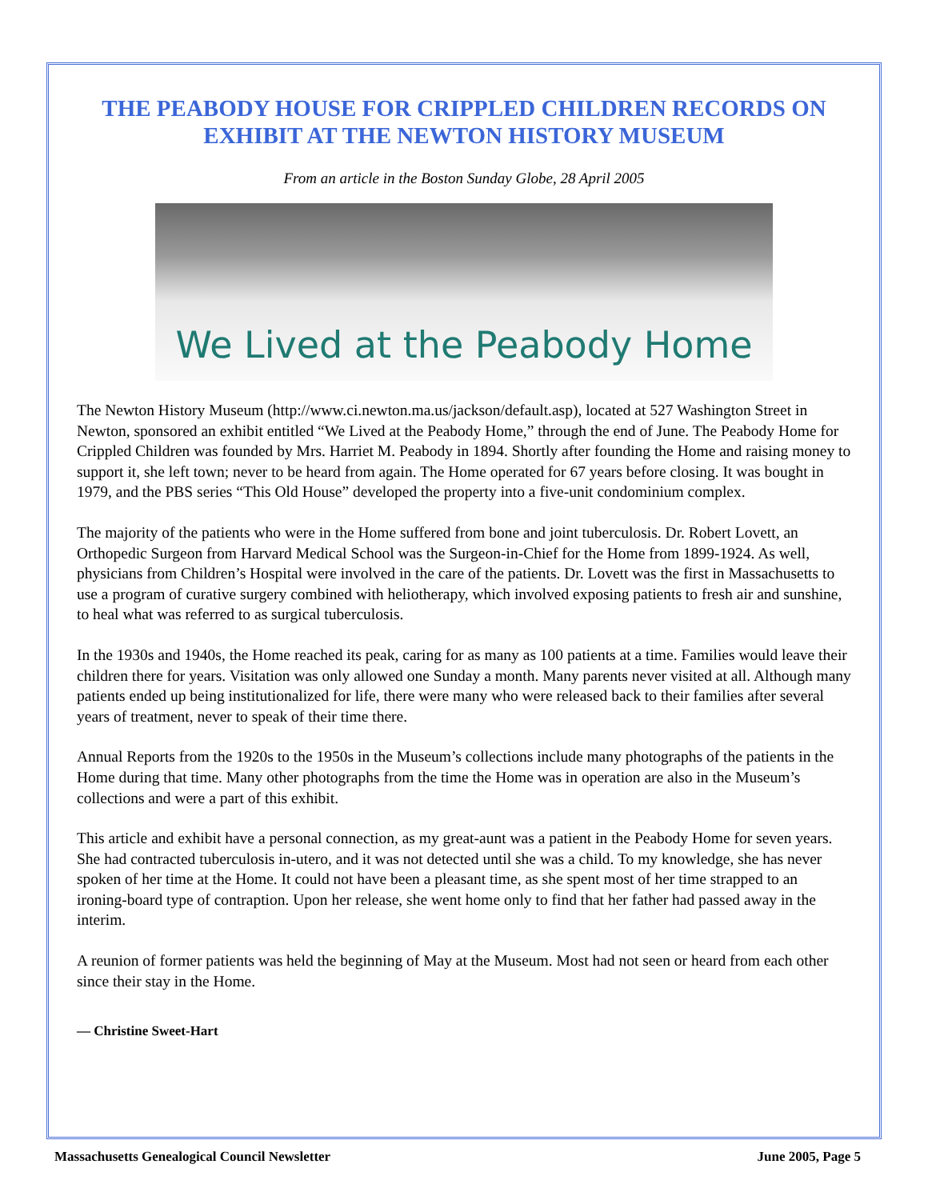THE PEABODY HOUSE FOR CRIPPLED CHILDREN RECORDS ON EXHIBIT AT THE NEWTON HISTORY MUSEUM
From an article in the Boston Sunday Globe, 28 April 2005
We Lived at the Peabody Home
The Newton History Museum (http://www.ci.newton.ma.us/jackson/default.asp), located at 527 Washington Street in Newton, sponsored an exhibit entitled “We Lived at the Peabody Home,” through the end of June. The Peabody Home for Crippled Children was founded by Mrs. Harriet M. Peabody in 1894. Shortly after founding the Home and raising money to support it, she left town; never to be heard from again. The Home operated for 67 years before closing. It was bought in 1979, and the PBS series “This Old House” developed the property into a five-unit condominium complex.
The majority of the patients who were in the Home suffered from bone and joint tuberculosis. Dr. Robert Lovett, an Orthopedic Surgeon from Harvard Medical School was the Surgeon-in-Chief for the Home from 1899-1924. As well, physicians from Children’s Hospital were involved in the care of the patients. Dr. Lovett was the first in Massachusetts to use a program of curative surgery combined with heliotherapy, which involved exposing patients to fresh air and sunshine, to heal what was referred to as surgical tuberculosis.
In the 1930s and 1940s, the Home reached its peak, caring for as many as 100 patients at a time. Families would leave their children there for years. Visitation was only allowed one Sunday a month. Many parents never visited at all. Although many patients ended up being institutionalized for life, there were many who were released back to their families after several years of treatment, never to speak of their time there.
Annual Reports from the 1920s to the 1950s in the Museum’s collections include many photographs of the patients in the Home during that time. Many other photographs from the time the Home was in operation are also in the Museum’s collections and were a part of this exhibit.
This article and exhibit have a personal connection, as my great-aunt was a patient in the Peabody Home for seven years. She had contracted tuberculosis in-utero, and it was not detected until she was a child. To my knowledge, she has never spoken of her time at the Home. It could not have been a pleasant time, as she spent most of her time strapped to an ironing-board type of contraption. Upon her release, she went home only to find that her father had passed away in the interim.
A reunion of former patients was held the beginning of May at the Museum. Most had not seen or heard from each other since their stay in the Home.
— Christine Sweet-Hart
Massachusetts Genealogical Council Newsletter June 2005, Page 5